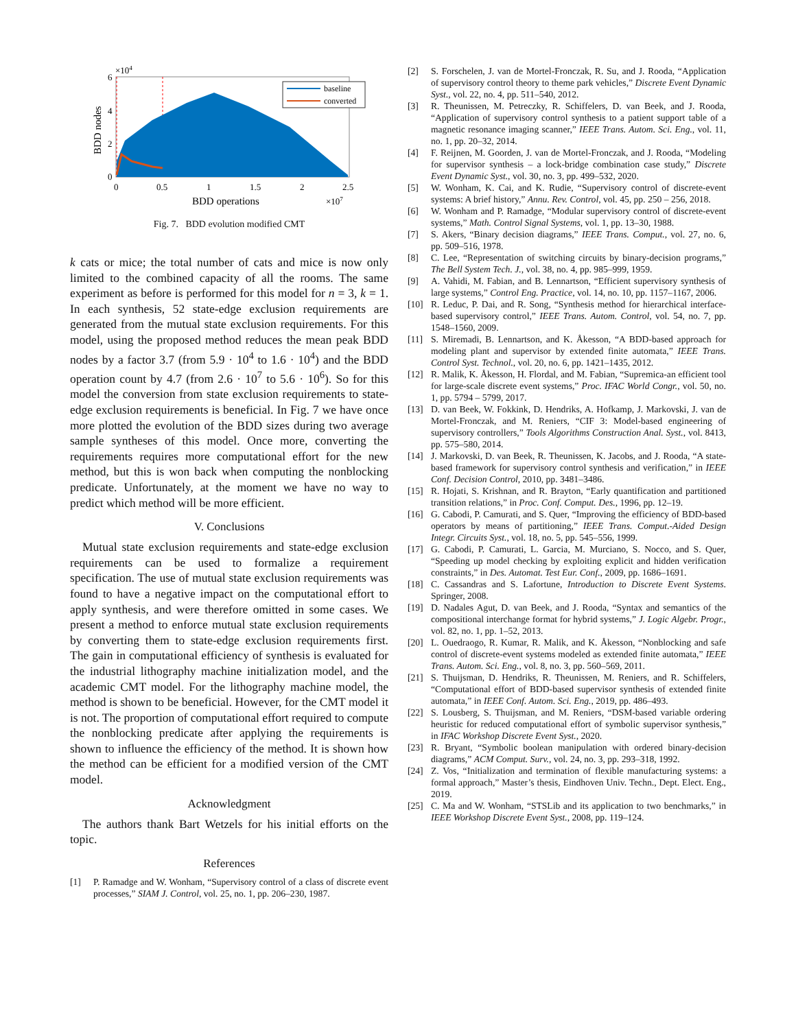×104
6
4
2
0
BDD nodes
0
0.5
1
1.5
2
2.5
BDD operations
×107
baseline
converted
Fig. 7. BDD evolution modified CMT
k cats or mice; the total number of cats and mice is now only limited to the combined capacity of all the rooms. The same experiment as before is performed for this model for n = 3, k = 1. In each synthesis, 52 state-edge exclusion requirements are generated from the mutual state exclusion requirements. For this model, using the proposed method reduces the mean peak BDD nodes by a factor 3.7 (from 5.9 · 10<sup>4</sup> to 1.6 · 10<sup>4</sup>) and the BDD operation count by 4.7 (from 2.6 · 10<sup>7</sup> to 5.6 · 10<sup>6</sup>). So for this model the conversion from state exclusion requirements to state-edge exclusion requirements is beneficial. In Fig. 7 we have once more plotted the evolution of the BDD sizes during two average sample syntheses of this model. Once more, converting the requirements requires more computational effort for the new method, but this is won back when computing the nonblocking predicate. Unfortunately, at the moment we have no way to predict which method will be more efficient.
V. Conclusions
Mutual state exclusion requirements and state-edge exclusion requirements can be used to formalize a requirement specification. The use of mutual state exclusion requirements was found to have a negative impact on the computational effort to apply synthesis, and were therefore omitted in some cases. We present a method to enforce mutual state exclusion requirements by converting them to state-edge exclusion requirements first. The gain in computational efficiency of synthesis is evaluated for the industrial lithography machine initialization model, and the academic CMT model. For the lithography machine model, the method is shown to be beneficial. However, for the CMT model it is not. The proportion of computational effort required to compute the nonblocking predicate after applying the requirements is shown to influence the efficiency of the method. It is shown how the method can be efficient for a modified version of the CMT model.
Acknowledgment
The authors thank Bart Wetzels for his initial efforts on the topic.
References
[1] P. Ramadge and W. Wonham, “Supervisory control of a class of discrete event processes,” SIAM J. Control, vol. 25, no. 1, pp. 206–230, 1987.
[2] S. Forschelen, J. van de Mortel-Fronczak, R. Su, and J. Rooda, “Application of supervisory control theory to theme park vehicles,” Discrete Event Dynamic Syst., vol. 22, no. 4, pp. 511–540, 2012.
[3] R. Theunissen, M. Petreczky, R. Schiffelers, D. van Beek, and J. Rooda, “Application of supervisory control synthesis to a patient support table of a magnetic resonance imaging scanner,” IEEE Trans. Autom. Sci. Eng., vol. 11, no. 1, pp. 20–32, 2014.
[4] F. Reijnen, M. Goorden, J. van de Mortel-Fronczak, and J. Rooda, “Modeling for supervisor synthesis – a lock-bridge combination case study,” Discrete Event Dynamic Syst., vol. 30, no. 3, pp. 499–532, 2020.
[5] W. Wonham, K. Cai, and K. Rudie, “Supervisory control of discrete-event systems: A brief history,” Annu. Rev. Control, vol. 45, pp. 250 – 256, 2018.
[6] W. Wonham and P. Ramadge, “Modular supervisory control of discrete-event systems,” Math. Control Signal Systems, vol. 1, pp. 13–30, 1988.
[7] S. Akers, “Binary decision diagrams,” IEEE Trans. Comput., vol. 27, no. 6, pp. 509–516, 1978.
[8] C. Lee, “Representation of switching circuits by binary-decision programs,” The Bell System Tech. J., vol. 38, no. 4, pp. 985–999, 1959.
[9] A. Vahidi, M. Fabian, and B. Lennartson, “Efficient supervisory synthesis of large systems,” Control Eng. Practice, vol. 14, no. 10, pp. 1157–1167, 2006.
[10] R. Leduc, P. Dai, and R. Song, “Synthesis method for hierarchical interface-based supervisory control,” IEEE Trans. Autom. Control, vol. 54, no. 7, pp. 1548–1560, 2009.
[11] S. Miremadi, B. Lennartson, and K. Åkesson, “A BDD-based approach for modeling plant and supervisor by extended finite automata,” IEEE Trans. Control Syst. Technol., vol. 20, no. 6, pp. 1421–1435, 2012.
[12] R. Malik, K. Åkesson, H. Flordal, and M. Fabian, “Supremica-an efficient tool for large-scale discrete event systems,” Proc. IFAC World Congr., vol. 50, no. 1, pp. 5794 – 5799, 2017.
[13] D. van Beek, W. Fokkink, D. Hendriks, A. Hofkamp, J. Markovski, J. van de Mortel-Fronczak, and M. Reniers, “CIF 3: Model-based engineering of supervisory controllers,” Tools Algorithms Construction Anal. Syst., vol. 8413, pp. 575–580, 2014.
[14] J. Markovski, D. van Beek, R. Theunissen, K. Jacobs, and J. Rooda, “A state-based framework for supervisory control synthesis and verification,” in IEEE Conf. Decision Control, 2010, pp. 3481–3486.
[15] R. Hojati, S. Krishnan, and R. Brayton, “Early quantification and partitioned transition relations,” in Proc. Conf. Comput. Des., 1996, pp. 12–19.
[16] G. Cabodi, P. Camurati, and S. Quer, “Improving the efficiency of BDD-based operators by means of partitioning,” IEEE Trans. Comput.-Aided Design Integr. Circuits Syst., vol. 18, no. 5, pp. 545–556, 1999.
[17] G. Cabodi, P. Camurati, L. Garcia, M. Murciano, S. Nocco, and S. Quer, “Speeding up model checking by exploiting explicit and hidden verification constraints,” in Des. Automat. Test Eur. Conf., 2009, pp. 1686–1691.
[18] C. Cassandras and S. Lafortune, Introduction to Discrete Event Systems. Springer, 2008.
[19] D. Nadales Agut, D. van Beek, and J. Rooda, “Syntax and semantics of the compositional interchange format for hybrid systems,” J. Logic Algebr. Progr., vol. 82, no. 1, pp. 1–52, 2013.
[20] L. Ouedraogo, R. Kumar, R. Malik, and K. Åkesson, “Nonblocking and safe control of discrete-event systems modeled as extended finite automata,” IEEE Trans. Autom. Sci. Eng., vol. 8, no. 3, pp. 560–569, 2011.
[21] S. Thuijsman, D. Hendriks, R. Theunissen, M. Reniers, and R. Schiffelers, “Computational effort of BDD-based supervisor synthesis of extended finite automata,” in IEEE Conf. Autom. Sci. Eng., 2019, pp. 486–493.
[22] S. Lousberg, S. Thuijsman, and M. Reniers, “DSM-based variable ordering heuristic for reduced computational effort of symbolic supervisor synthesis,” in IFAC Workshop Discrete Event Syst., 2020.
[23] R. Bryant, “Symbolic boolean manipulation with ordered binary-decision diagrams,” ACM Comput. Surv., vol. 24, no. 3, pp. 293–318, 1992.
[24] Z. Vos, “Initialization and termination of flexible manufacturing systems: a formal approach,” Master’s thesis, Eindhoven Univ. Techn., Dept. Elect. Eng., 2019.
[25] C. Ma and W. Wonham, “STSLib and its application to two benchmarks,” in IEEE Workshop Discrete Event Syst., 2008, pp. 119–124.